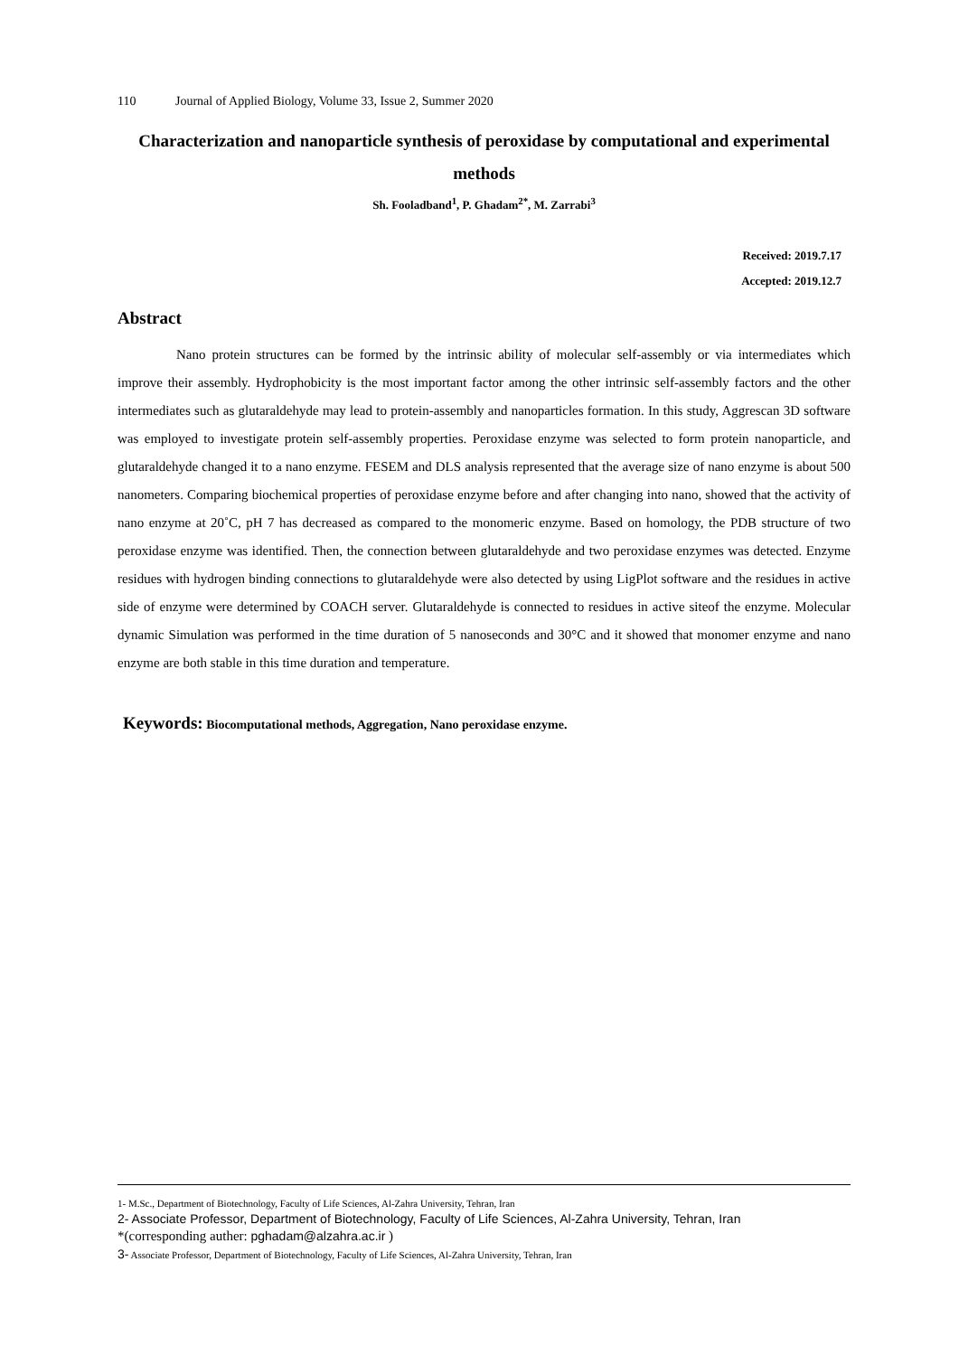110 Journal of Applied Biology, Volume 33, Issue 2, Summer 2020
Characterization and nanoparticle synthesis of peroxidase by computational and experimental methods
Sh. Fooladband<sup>1</sup>, P. Ghadam<sup>2*</sup>, M. Zarrabi<sup>3</sup>
Received: 2019.7.17
Accepted: 2019.12.7
Abstract
Nano protein structures can be formed by the intrinsic ability of molecular self-assembly or via intermediates which improve their assembly. Hydrophobicity is the most important factor among the other intrinsic self-assembly factors and the other intermediates such as glutaraldehyde may lead to protein-assembly and nanoparticles formation. In this study, Aggrescan 3D software was employed to investigate protein self-assembly properties. Peroxidase enzyme was selected to form protein nanoparticle, and glutaraldehyde changed it to a nano enzyme. FESEM and DLS analysis represented that the average size of nano enzyme is about 500 nanometers. Comparing biochemical properties of peroxidase enzyme before and after changing into nano, showed that the activity of nano enzyme at 20˚C, pH 7 has decreased as compared to the monomeric enzyme. Based on homology, the PDB structure of two peroxidase enzyme was identified. Then, the connection between glutaraldehyde and two peroxidase enzymes was detected. Enzyme residues with hydrogen binding connections to glutaraldehyde were also detected by using LigPlot software and the residues in active side of enzyme were determined by COACH server. Glutaraldehyde is connected to residues in active siteof the enzyme. Molecular dynamic Simulation was performed in the time duration of 5 nanoseconds and 30°C and it showed that monomer enzyme and nano enzyme are both stable in this time duration and temperature.
Keywords: Biocomputational methods, Aggregation, Nano peroxidase enzyme.
1- M.Sc., Department of Biotechnology, Faculty of Life Sciences, Al-Zahra University, Tehran, Iran
2- Associate Professor, Department of Biotechnology, Faculty of Life Sciences, Al-Zahra University, Tehran, Iran
*(corresponding auther: pghadam@alzahra.ac.ir )
3- Associate Professor, Department of Biotechnology, Faculty of Life Sciences, Al-Zahra University, Tehran, Iran